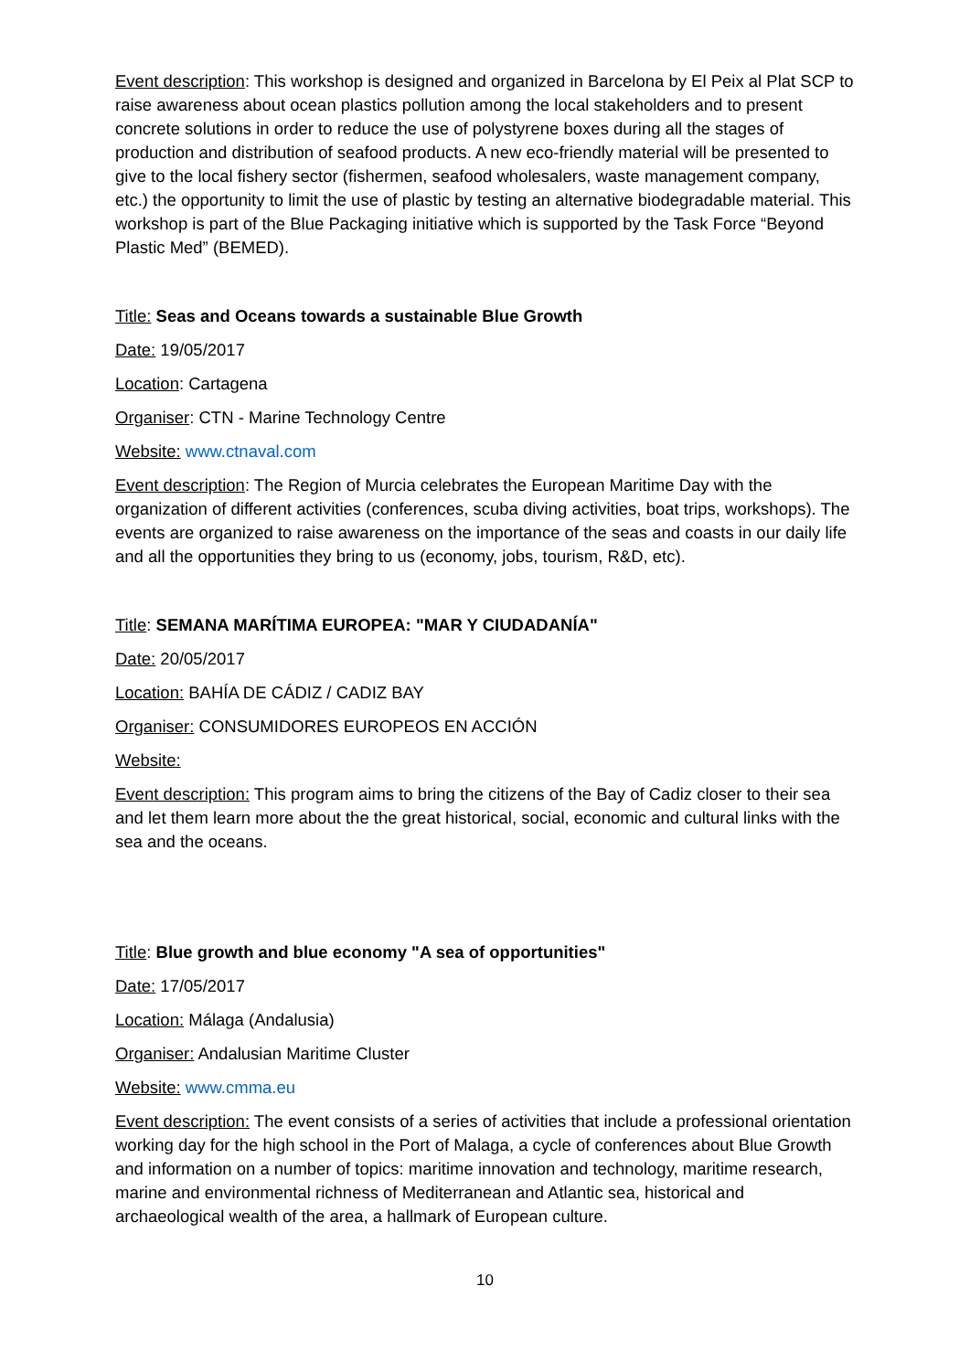Event description: This workshop is designed and organized in Barcelona by El Peix al Plat SCP to raise awareness about ocean plastics pollution among the local stakeholders and to present concrete solutions in order to reduce the use of polystyrene boxes during all the stages of production and distribution of seafood products. A new eco-friendly material will be presented to give to the local fishery sector (fishermen, seafood wholesalers, waste management company, etc.) the opportunity to limit the use of plastic by testing an alternative biodegradable material. This workshop is part of the Blue Packaging initiative which is supported by the Task Force “Beyond Plastic Med” (BEMED).
Title: Seas and Oceans towards a sustainable Blue Growth
Date: 19/05/2017
Location: Cartagena
Organiser: CTN - Marine Technology Centre
Website: www.ctnaval.com
Event description: The Region of Murcia celebrates the European Maritime Day with the organization of different activities (conferences, scuba diving activities, boat trips, workshops). The events are organized to raise awareness on the importance of the seas and coasts in our daily life and all the opportunities they bring to us (economy, jobs, tourism, R&D, etc).
Title: SEMANA MARÍTIMA EUROPEA: "MAR Y CIUDADANÍA"
Date: 20/05/2017
Location: BAHÍA DE CÁDIZ / CADIZ BAY
Organiser: CONSUMIDORES EUROPEOS EN ACCIÓN
Website:
Event description: This program aims to bring the citizens of the Bay of Cadiz closer to their sea and let them learn more about the the great historical, social, economic and cultural links with the sea and the oceans.
Title: Blue growth and blue economy "A sea of opportunities"
Date: 17/05/2017
Location: Málaga (Andalusia)
Organiser: Andalusian Maritime Cluster
Website: www.cmma.eu
Event description: The event consists of a series of activities that include a professional orientation working day for the high school in the Port of Malaga, a cycle of conferences about Blue Growth and information on a number of topics: maritime innovation and technology, maritime research, marine and environmental richness of Mediterranean and Atlantic sea, historical and archaeological wealth of the area, a hallmark of European culture.
10